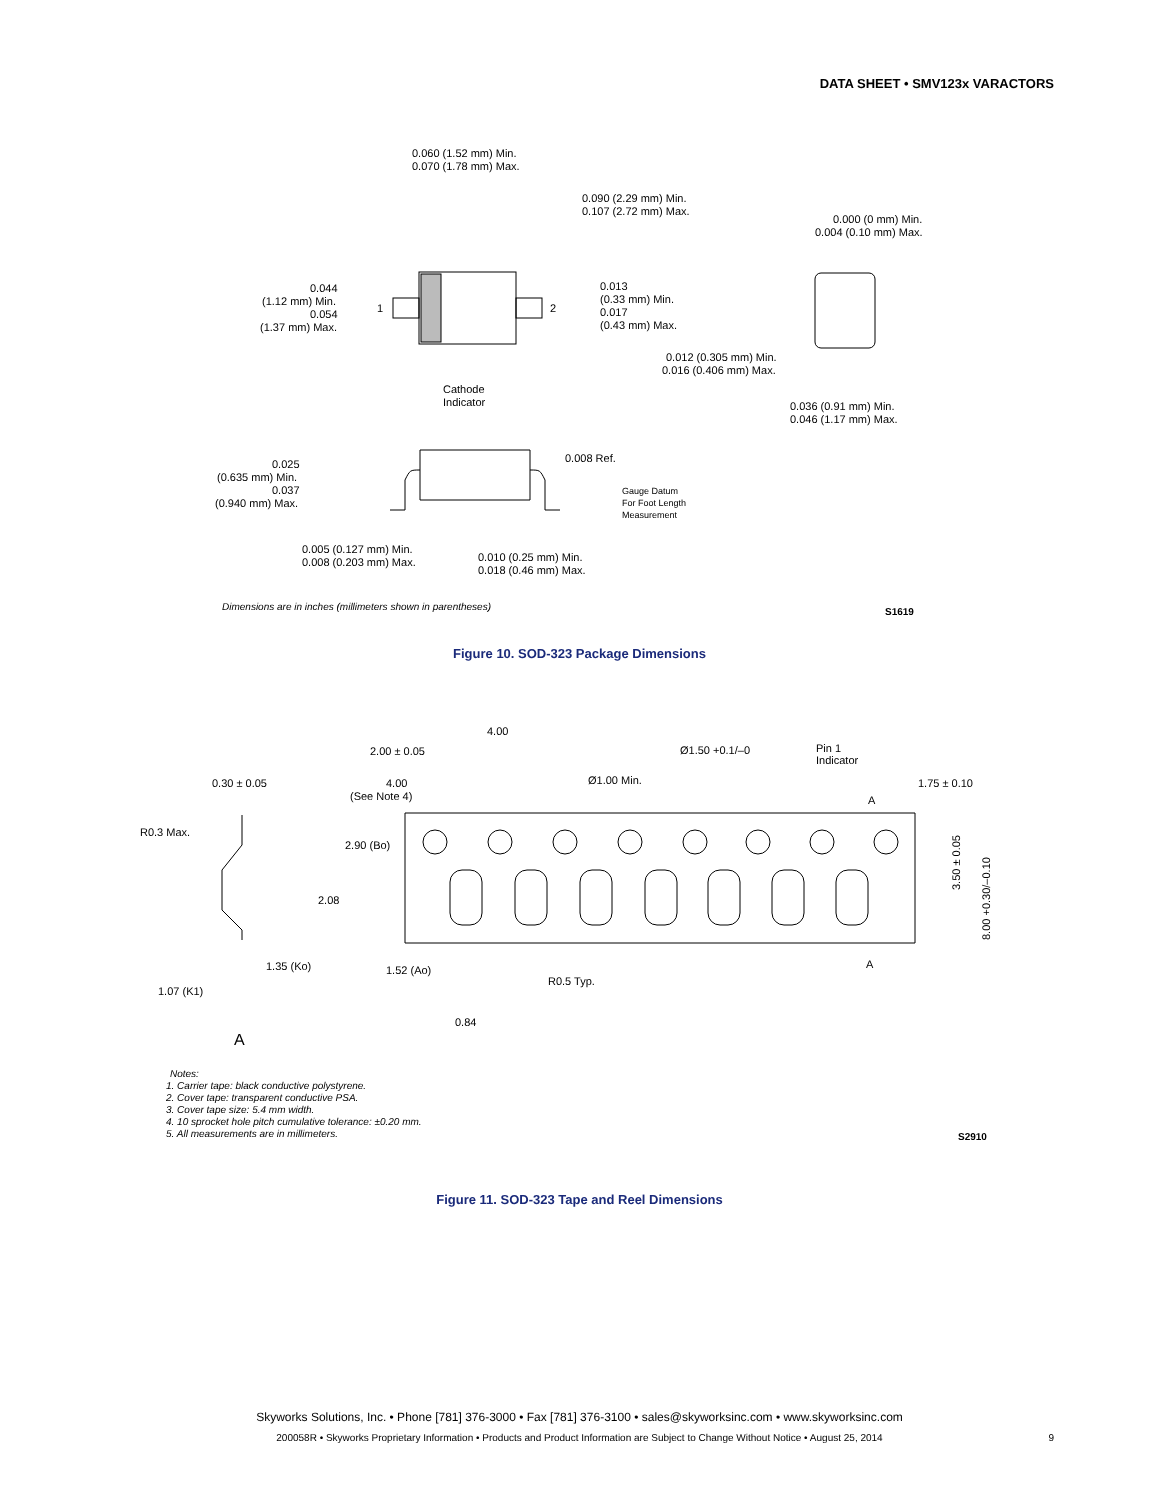DATA SHEET • SMV123x VARACTORS
0.060 (1.52 mm) Min.
0.070 (1.78 mm) Max.
0.090 (2.29 mm) Min.
0.107 (2.72 mm) Max.
0.000 (0 mm) Min.
0.004 (0.10 mm) Max.
0.044
(1.12 mm) Min.
0.054
(1.37 mm) Max.
1
2
0.013
(0.33 mm) Min.
0.017
(0.43 mm) Max.
Cathode
Indicator
0.012 (0.305 mm) Min.
0.016 (0.406 mm) Max.
0.036 (0.91 mm) Min.
0.046 (1.17 mm) Max.
0.025
(0.635 mm) Min.
0.037
(0.940 mm) Max.
0.008 Ref.
Gauge Datum
For Foot Length
Measurement
0.005 (0.127 mm) Min.
0.008 (0.203 mm) Max.
0.010 (0.25 mm) Min.
0.018 (0.46 mm) Max.
Dimensions are in inches (millimeters shown in parentheses)
S1619
Figure 10. SOD-323 Package Dimensions
4.00
2.00 ± 0.05
Ø1.50 +0.1/–0
Pin 1
Indicator
0.30 ± 0.05
4.00
(See Note 4)
Ø1.00 Min.
1.75 ± 0.10
A
R0.3 Max.
2.90 (Bo)
2.08
3.50 ± 0.05
8.00 +0.30/–0.10
1.35 (Ko)
1.52 (Ao)
R0.5 Typ.
A
1.07 (K1)
0.84
A
Notes:
1. Carrier tape: black conductive polystyrene.
2. Cover tape: transparent conductive PSA.
3. Cover tape size: 5.4 mm width.
4. 10 sprocket hole pitch cumulative tolerance: ±0.20 mm.
5. All measurements are in millimeters.
S2910
Figure 11. SOD-323 Tape and Reel Dimensions
Skyworks Solutions, Inc. • Phone [781] 376-3000 • Fax [781] 376-3100 • sales@skyworksinc.com • www.skyworksinc.com
200058R • Skyworks Proprietary Information • Products and Product Information are Subject to Change Without Notice • August 25, 2014 9